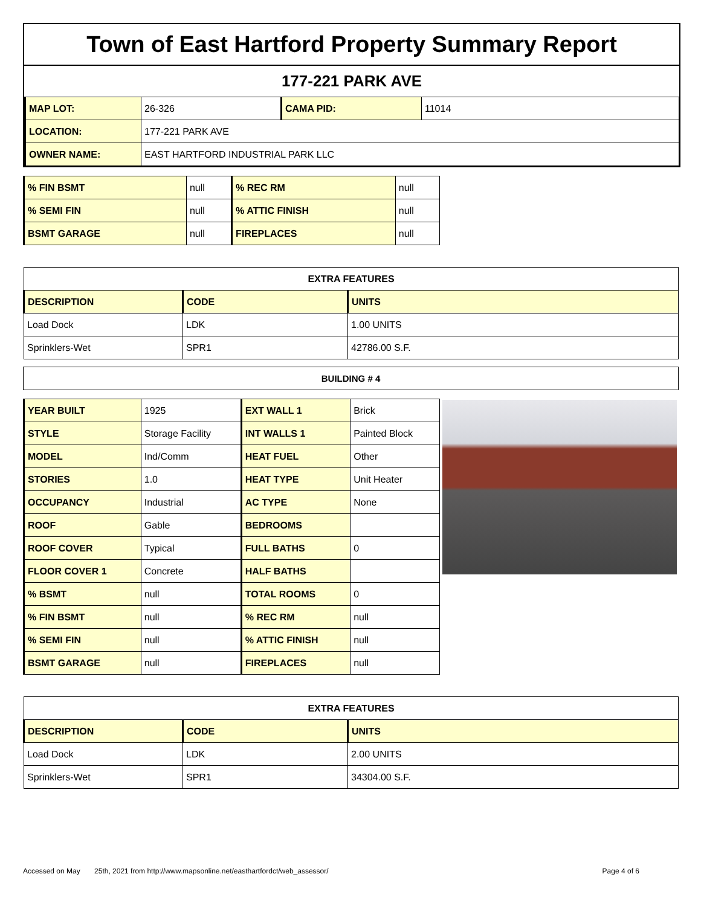Town of East Hartford Property Summary Report
177-221 PARK AVE
| MAP LOT: | 26-326 | CAMA PID: | 11014 |
| LOCATION: | 177-221 PARK AVE | | |
| OWNER NAME: | EAST HARTFORD INDUSTRIAL PARK LLC | | |
| % FIN BSMT | null | % REC RM | null |
| % SEMI FIN | null | % ATTIC FINISH | null |
| BSMT GARAGE | null | FIREPLACES | null |
| EXTRA FEATURES | | |
| --- | --- | --- |
| DESCRIPTION | CODE | UNITS |
| Load Dock | LDK | 1.00 UNITS |
| Sprinklers-Wet | SPR1 | 42786.00 S.F. |
| BUILDING # 4 |
| YEAR BUILT | 1925 | EXT WALL 1 | Brick |
| STYLE | Storage Facility | INT WALLS 1 | Painted Block |
| MODEL | Ind/Comm | HEAT FUEL | Other |
| STORIES | 1.0 | HEAT TYPE | Unit Heater |
| OCCUPANCY | Industrial | AC TYPE | None |
| ROOF | Gable | BEDROOMS | |
| ROOF COVER | Typical | FULL BATHS | 0 |
| FLOOR COVER 1 | Concrete | HALF BATHS | |
| % BSMT | null | TOTAL ROOMS | 0 |
| % FIN BSMT | null | % REC RM | null |
| % SEMI FIN | null | % ATTIC FINISH | null |
| BSMT GARAGE | null | FIREPLACES | null |
| EXTRA FEATURES | | |
| --- | --- | --- |
| DESCRIPTION | CODE | UNITS |
| Load Dock | LDK | 2.00 UNITS |
| Sprinklers-Wet | SPR1 | 34304.00 S.F. |
Accessed on May 25th, 2021 from http://www.mapsonline.net/easthartfordct/web_assessor/ Page 4 of 6